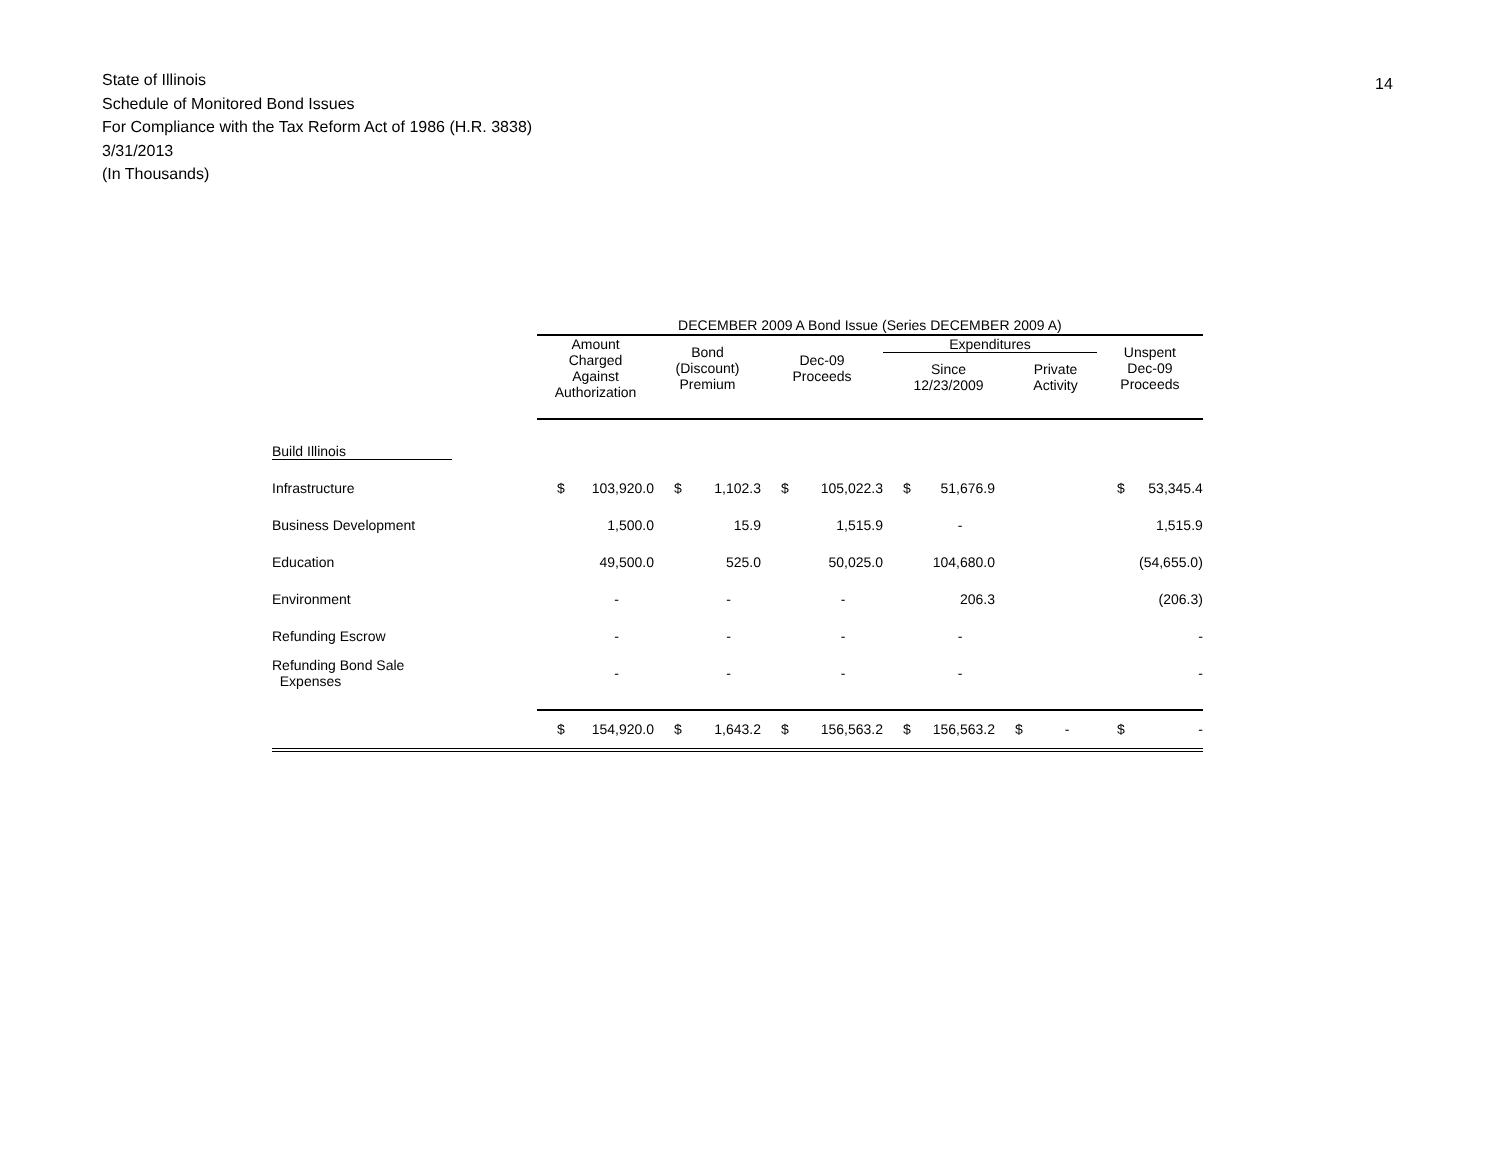State of Illinois
Schedule of Monitored Bond Issues
For Compliance with the Tax Reform Act of 1986 (H.R. 3838)
3/31/2013
(In Thousands)
14
| | DECEMBER 2009 A Bond Issue (Series DECEMBER 2009 A) | | | | | | | | | | | |
| | Amount Charged Against Authorization | | Bond (Discount) Premium | | Dec-09 Proceeds | | Expenditures / Since 12/23/2009 / Private Activity / | | | | Unspent Dec-09 Proceeds | |
| Build Illinois | | | | | | | | | | | | |
| Infrastructure | $ | 103,920.0 | $ | 1,102.3 | $ | 105,022.3 | $ | 51,676.9 | | | $ | 53,345.4 |
| Business Development | | 1,500.0 | | 15.9 | | 1,515.9 | | - | | | | 1,515.9 |
| Education | | 49,500.0 | | 525.0 | | 50,025.0 | | 104,680.0 | | | | (54,655.0) |
| Environment | | - | | - | | - | | 206.3 | | | | (206.3) |
| Refunding Escrow | | - | | - | | - | | - | | | | - |
| Refunding Bond Sale Expenses | | - | | - | | - | | - | | | | - |
| | $ | 154,920.0 | $ | 1,643.2 | $ | 156,563.2 | $ | 156,563.2 | $ | - | $ | - |